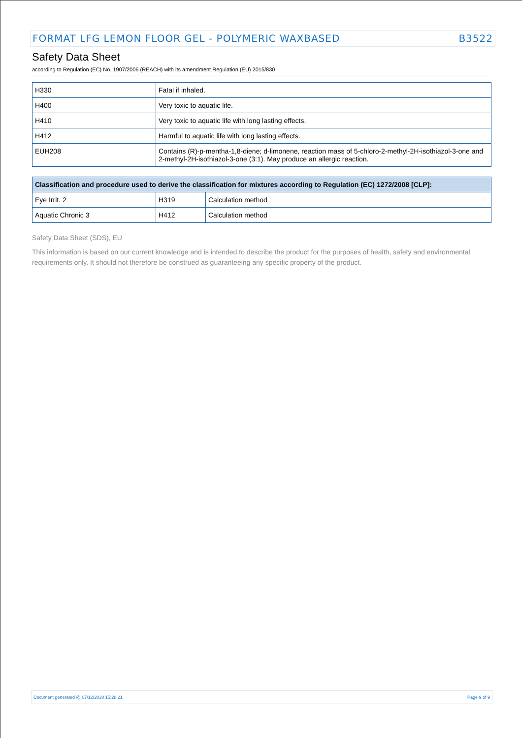FORMAT LFG LEMON FLOOR GEL - POLYMERIC WAXBASED B3522
Safety Data Sheet
according to Regulation (EC) No. 1907/2006 (REACH) with its amendment Regulation (EU) 2015/830
| H330 | Fatal if inhaled. |
| H400 | Very toxic to aquatic life. |
| H410 | Very toxic to aquatic life with long lasting effects. |
| H412 | Harmful to aquatic life with long lasting effects. |
| EUH208 | Contains (R)-p-mentha-1,8-diene; d-limonene, reaction mass of 5-chloro-2-methyl-2H-isothiazol-3-one and 2-methyl-2H-isothiazol-3-one (3:1). May produce an allergic reaction. |
| Classification and procedure used to derive the classification for mixtures according to Regulation (EC) 1272/2008 [CLP]: | | |
| --- | --- | --- |
| Eye Irrit. 2 | H319 | Calculation method |
| Aquatic Chronic 3 | H412 | Calculation method |
Safety Data Sheet (SDS), EU
This information is based on our current knowledge and is intended to describe the product for the purposes of health, safety and environmental requirements only. It should not therefore be construed as guaranteeing any specific property of the product.
Document generated @ 07/12/2020 15:28:21 Page 9 of 9